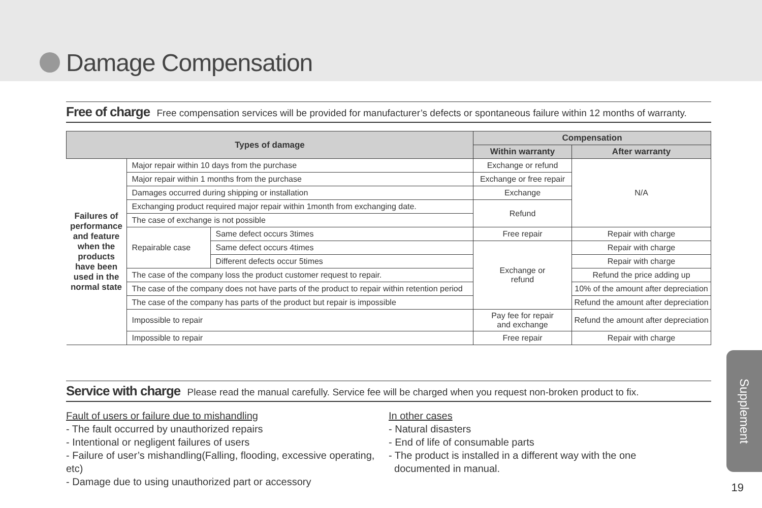Damage Compensation
Free of charge Free compensation services will be provided for manufacturer’s defects or spontaneous failure within 12 months of warranty.
| Types of damage | | | Compensation | |
| --- | --- | --- | --- | --- |
| | | | Within warranty | After warranty |
| Failures of performance and feature when the products have been used in the normal state | Major repair within 10 days from the purchase | | Exchange or refund | N/A |
| | Major repair within 1 months from the purchase | | Exchange or free repair | |
| | Damages occurred during shipping or installation | | Exchange | |
| | Exchanging product required major repair within 1month from exchanging date. | | Refund | |
| | The case of exchange is not possible | | | |
| | Repairable case | Same defect occurs 3times | Free repair | Repair with charge |
| | | Same defect occurs 4times | Exchange or refund | Repair with charge |
| | | Different defects occur 5times | | Repair with charge |
| | The case of the company loss the product customer request to repair. | | | Refund the price adding up |
| | The case of the company does not have parts of the product to repair within retention period | | | 10% of the amount after depreciation |
| | The case of the company has parts of the product but repair is impossible | | | Refund the amount after depreciation |
| | Impossible to repair | | Pay fee for repair and exchange | Refund the amount after depreciation |
| | Impossible to repair | | Free repair | Repair with charge |
Service with charge Please read the manual carefully. Service fee will be charged when you request non-broken product to fix.
Fault of users or failure due to mishandling
- The fault occurred by unauthorized repairs
- Intentional or negligent failures of users
- Failure of user’s mishandling(Falling, flooding, excessive operating, etc)
- Damage due to using unauthorized part or accessory
In other cases
- Natural disasters
- End of life of consumable parts
- The product is installed in a different way with the one
documented in manual.
Supplement
19